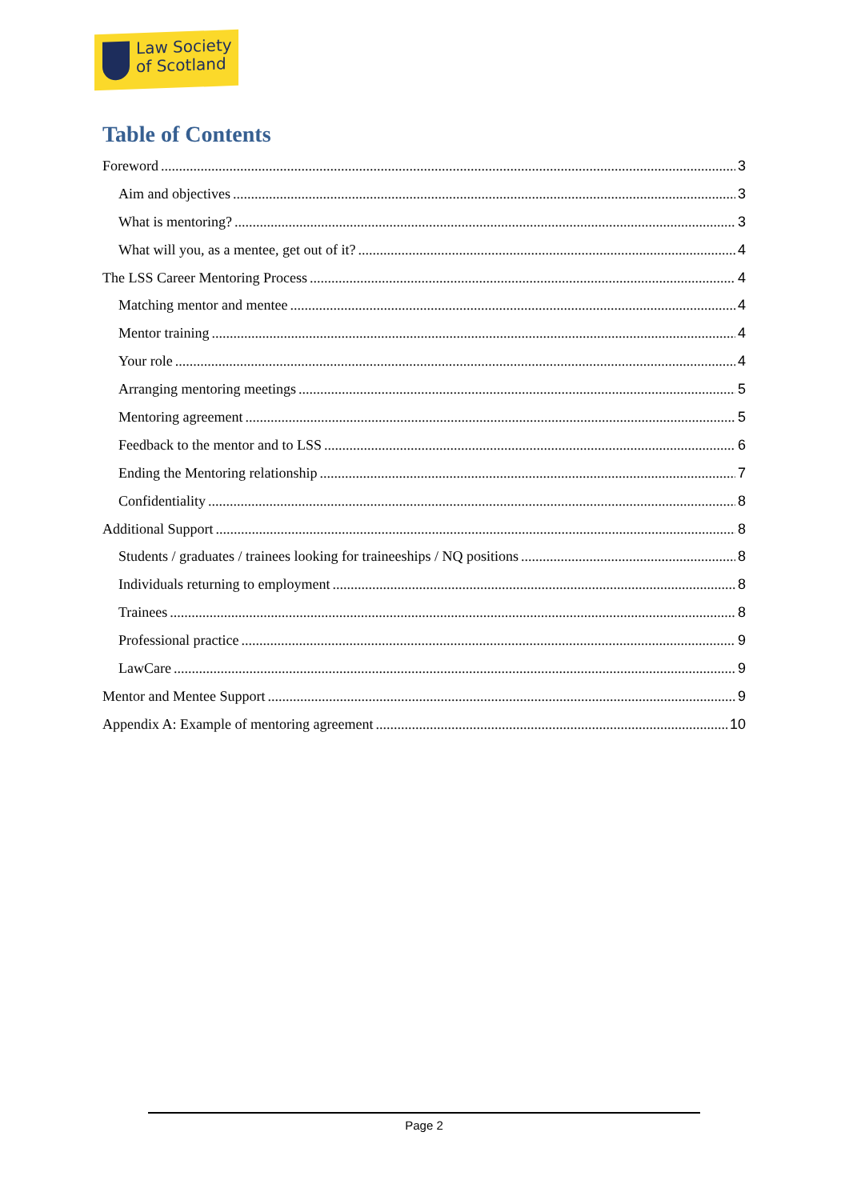Law Society
of Scotland
Table of Contents
Foreword 3
Aim and objectives 3
What is mentoring? 3
What will you, as a mentee, get out of it? 4
The LSS Career Mentoring Process 4
Matching mentor and mentee 4
Mentor training 4
Your role 4
Arranging mentoring meetings 5
Mentoring agreement 5
Feedback to the mentor and to LSS 6
Ending the Mentoring relationship 7
Confidentiality 8
Additional Support 8
Students / graduates / trainees looking for traineeships / NQ positions 8
Individuals returning to employment 8
Trainees 8
Professional practice 9
LawCare 9
Mentor and Mentee Support 9
Appendix A: Example of mentoring agreement 10
Page 2